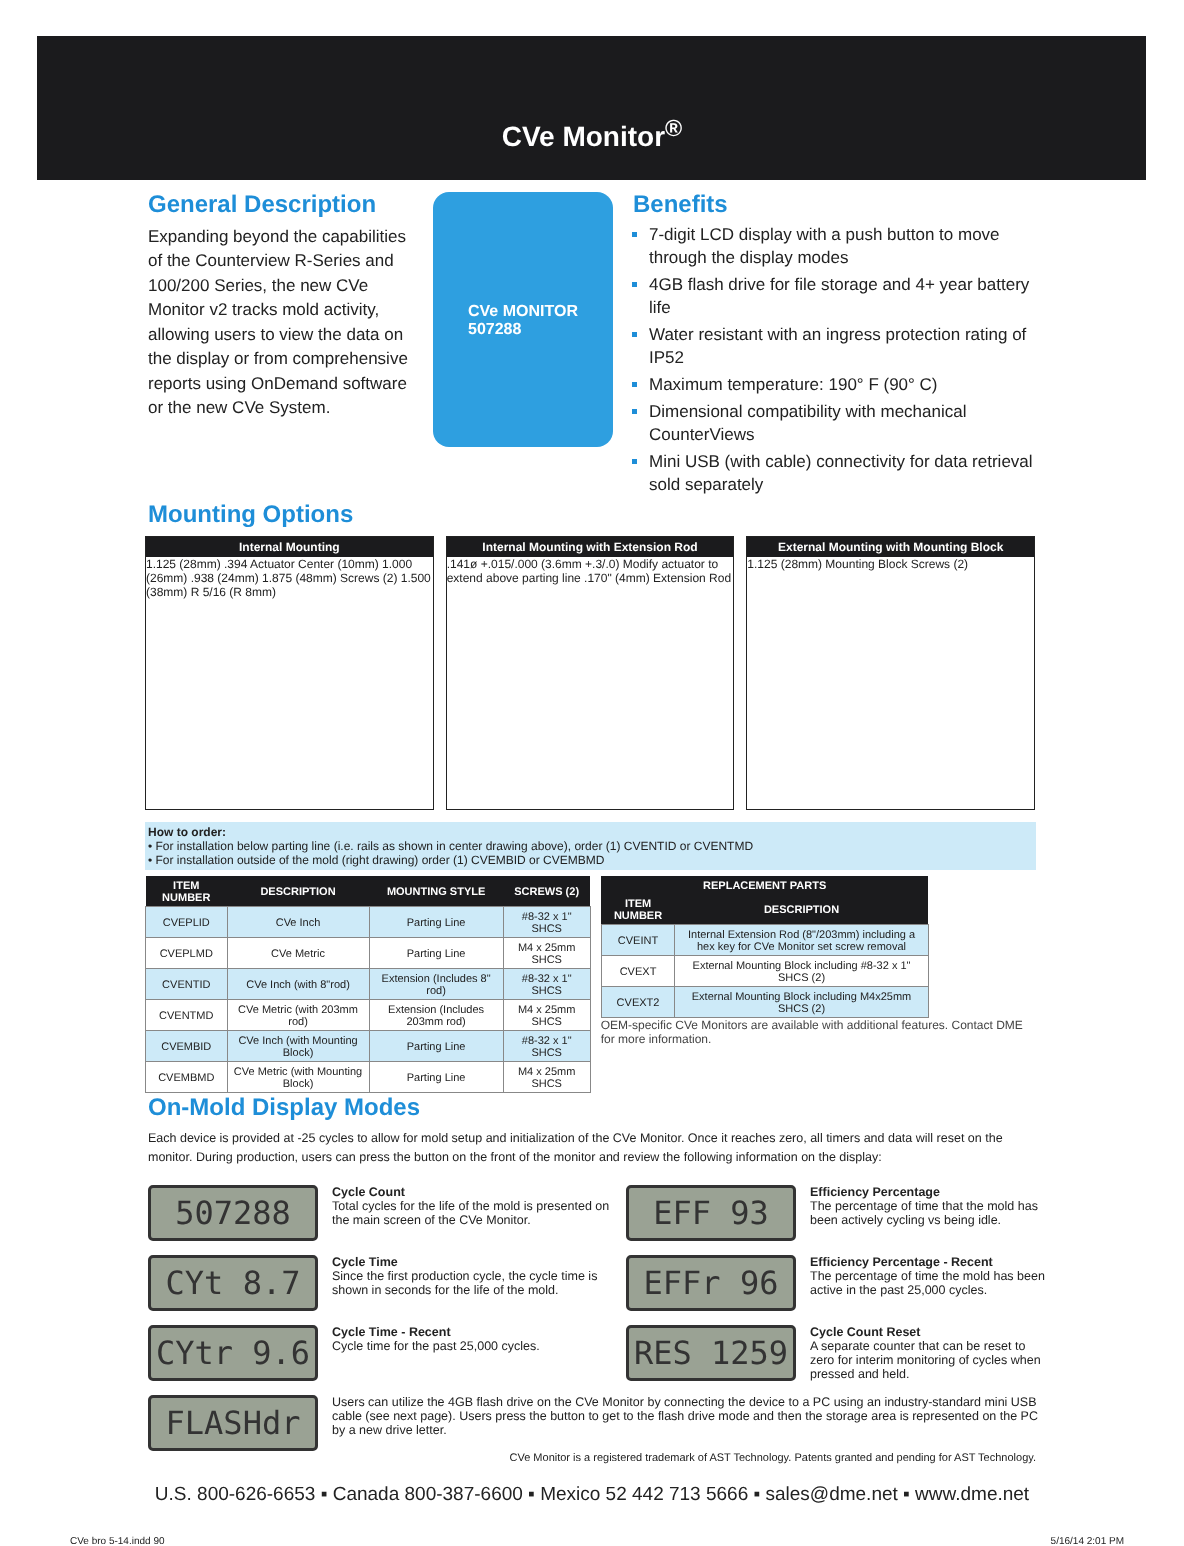CVe Monitor<sup>®</sup>
General Description
Expanding beyond the capabilities of the Counterview R-Series and 100/200 Series, the new CVe Monitor v2 tracks mold activity, allowing users to view the data on the display or from comprehensive reports using OnDemand software or the new CVe System.
CVe MONITOR
507288
Benefits
7-digit LCD display with a push button to move through the display modes
4GB flash drive for file storage and 4+ year battery life
Water resistant with an ingress protection rating of IP52
Maximum temperature: 190° F (90° C)
Dimensional compatibility with mechanical CounterViews
Mini USB (with cable) connectivity for data retrieval sold separately
Mounting Options
Internal Mounting
1.125 (28mm) .394 Actuator Center (10mm) 1.000 (26mm) .938 (24mm) 1.875 (48mm) Screws (2) 1.500 (38mm) R 5/16 (R 8mm)
Internal Mounting with Extension Rod.141ø +.015/.000 (3.6mm +.3/.0) Modify actuator to extend above parting line .170" (4mm) Extension Rod
External Mounting with Mounting Block
1.125 (28mm) Mounting Block Screws (2)
How to order:
• For installation below parting line (i.e. rails as shown in center drawing above), order (1) CVENTID or CVENTMD
• For installation outside of the mold (right drawing) order (1) CVEMBID or CVEMBMD
| ITEM NUMBER | DESCRIPTION | MOUNTING STYLE | SCREWS (2) |
| --- | --- | --- | --- |
| CVEPLID | CVe Inch | Parting Line | #8-32 x 1" SHCS |
| CVEPLMD | CVe Metric | Parting Line | M4 x 25mm SHCS |
| CVENTID | CVe Inch (with 8"rod) | Extension (Includes 8" rod) | #8-32 x 1" SHCS |
| CVENTMD | CVe Metric (with 203mm rod) | Extension (Includes 203mm rod) | M4 x 25mm SHCS |
| CVEMBID | CVe Inch (with Mounting Block) | Parting Line | #8-32 x 1" SHCS |
| CVEMBMD | CVe Metric (with Mounting Block) | Parting Line | M4 x 25mm SHCS |
| REPLACEMENT PARTS | |
| --- | --- |
| ITEM NUMBER | DESCRIPTION |
| CVEINT | Internal Extension Rod (8"/203mm) including a hex key for CVe Monitor set screw removal |
| CVEXT | External Mounting Block including #8-32 x 1" SHCS (2) |
| CVEXT2 | External Mounting Block including M4x25mm SHCS (2) |
OEM-specific CVe Monitors are available with additional features. Contact DME for more information.
On-Mold Display Modes
Each device is provided at -25 cycles to allow for mold setup and initialization of the CVe Monitor. Once it reaches zero, all timers and data will reset on the monitor. During production, users can press the button on the front of the monitor and review the following information on the display:
507288
Cycle Count
Total cycles for the life of the mold is presented on the main screen of the CVe Monitor.
EFF 93
Efficiency Percentage
The percentage of time that the mold has been actively cycling vs being idle.
CYt 8.7
Cycle Time
Since the first production cycle, the cycle time is shown in seconds for the life of the mold.
EFFr 96
Efficiency Percentage - Recent
The percentage of time the mold has been active in the past 25,000 cycles.
CYtr 9.6
Cycle Time - Recent
Cycle time for the past 25,000 cycles.
RES 1259
Cycle Count Reset
A separate counter that can be reset to zero for interim monitoring of cycles when pressed and held.
FLASHdr
Users can utilize the 4GB flash drive on the CVe Monitor by connecting the device to a PC using an industry-standard mini USB cable (see next page). Users press the button to get to the flash drive mode and then the storage area is represented on the PC by a new drive letter.
CVe Monitor is a registered trademark of AST Technology. Patents granted and pending for AST Technology.
U.S. 800-626-6653 ▪ Canada 800-387-6600 ▪ Mexico 52 442 713 5666 ▪ sales@dme.net ▪ www.dme.net
CVe bro 5-14.indd 90 5/16/14 2:01 PM